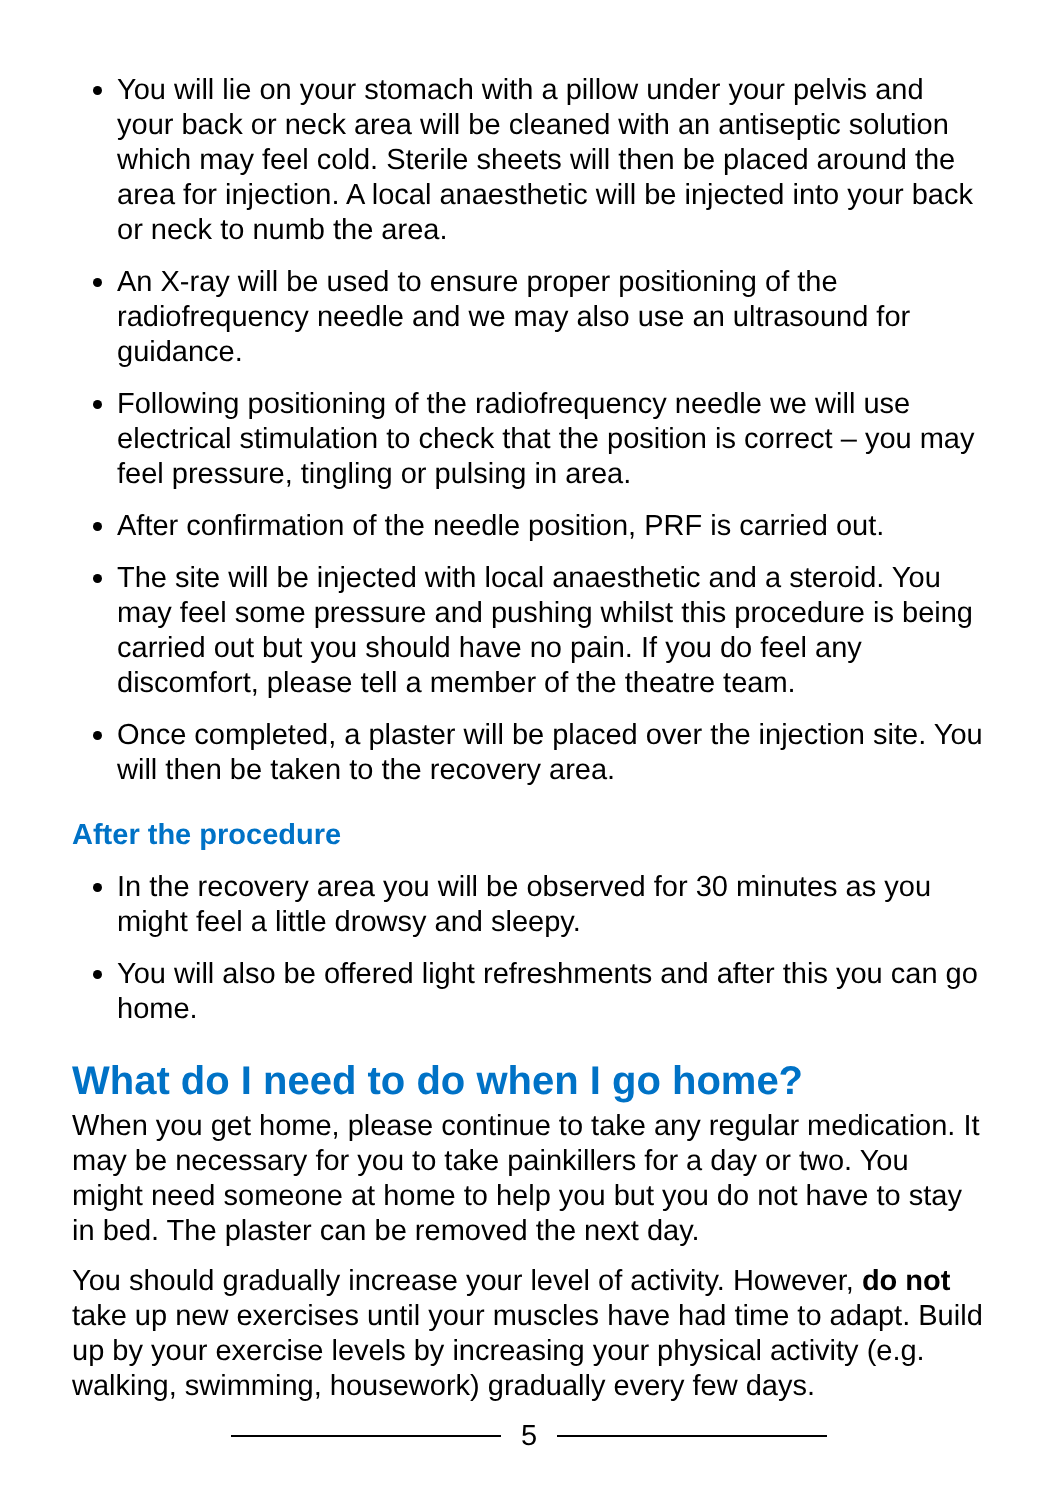You will lie on your stomach with a pillow under your pelvis and your back or neck area will be cleaned with an antiseptic solution which may feel cold. Sterile sheets will then be placed around the area for injection. A local anaesthetic will be injected into your back or neck to numb the area.
An X-ray will be used to ensure proper positioning of the radiofrequency needle and we may also use an ultrasound for guidance.
Following positioning of the radiofrequency needle we will use electrical stimulation to check that the position is correct – you may feel pressure, tingling or pulsing in area.
After confirmation of the needle position, PRF is carried out.
The site will be injected with local anaesthetic and a steroid. You may feel some pressure and pushing whilst this procedure is being carried out but you should have no pain. If you do feel any discomfort, please tell a member of the theatre team.
Once completed, a plaster will be placed over the injection site. You will then be taken to the recovery area.
After the procedure
In the recovery area you will be observed for 30 minutes as you might feel a little drowsy and sleepy.
You will also be offered light refreshments and after this you can go home.
What do I need to do when I go home?
When you get home, please continue to take any regular medication. It may be necessary for you to take painkillers for a day or two. You might need someone at home to help you but you do not have to stay in bed. The plaster can be removed the next day.
You should gradually increase your level of activity. However, do not take up new exercises until your muscles have had time to adapt. Build up by your exercise levels by increasing your physical activity (e.g. walking, swimming, housework) gradually every few days.
5